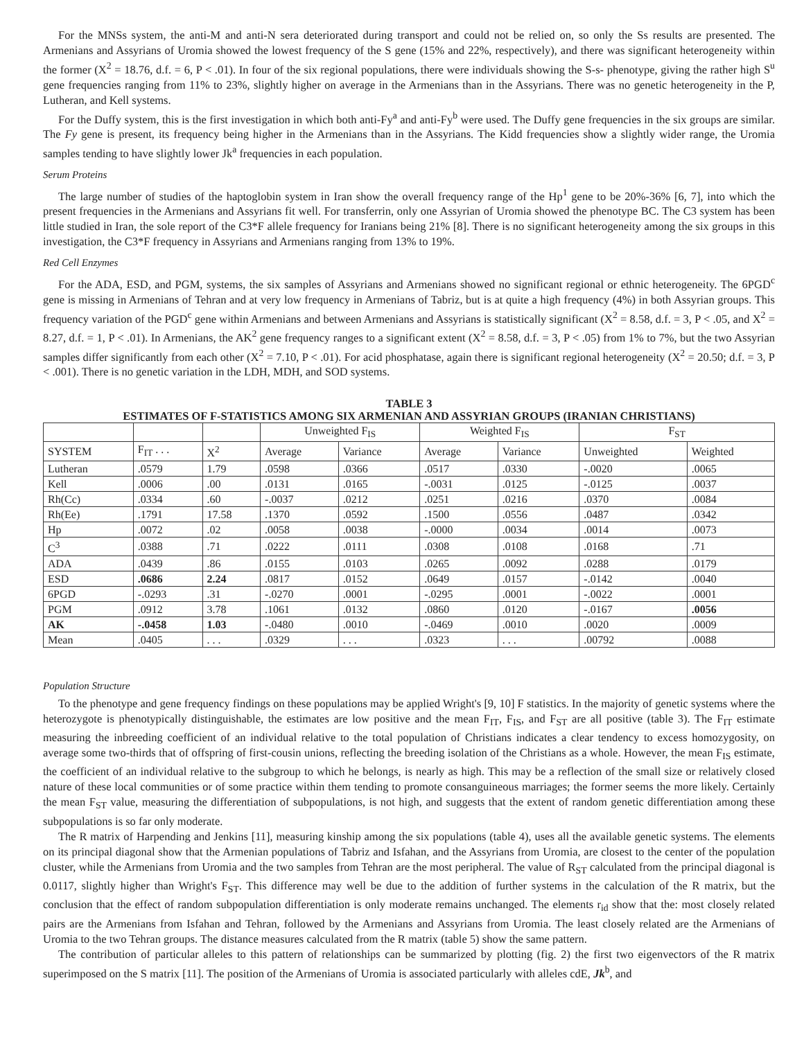For the MNSs system, the anti-M and anti-N sera deteriorated during transport and could not be relied on, so only the Ss results are presented. The Armenians and Assyrians of Uromia showed the lowest frequency of the S gene (15% and 22%, respectively), and there was significant heterogeneity within the former (X<sup>2</sup> = 18.76, d.f. = 6, P < .01). In four of the six regional populations, there were individuals showing the S-s- phenotype, giving the rather high S<sup>u</sup> gene frequencies ranging from 11% to 23%, slightly higher on average in the Armenians than in the Assyrians. There was no genetic heterogeneity in the P, Lutheran, and Kell systems.
For the Duffy system, this is the first investigation in which both anti-Fy<sup>a</sup> and anti-Fy<sup>b</sup> were used. The Duffy gene frequencies in the six groups are similar. The Fy gene is present, its frequency being higher in the Armenians than in the Assyrians. The Kidd frequencies show a slightly wider range, the Uromia samples tending to have slightly lower Jk<sup>a</sup> frequencies in each population.
Serum Proteins
The large number of studies of the haptoglobin system in Iran show the overall frequency range of the Hp<sup>1</sup> gene to be 20%-36% [6, 7], into which the present frequencies in the Armenians and Assyrians fit well. For transferrin, only one Assyrian of Uromia showed the phenotype BC. The C3 system has been little studied in Iran, the sole report of the C3*F allele frequency for Iranians being 21% [8]. There is no significant heterogeneity among the six groups in this investigation, the C3*F frequency in Assyrians and Armenians ranging from 13% to 19%.
Red Cell Enzymes
For the ADA, ESD, and PGM, systems, the six samples of Assyrians and Armenians showed no significant regional or ethnic heterogeneity. The 6PGD<sup>c</sup> gene is missing in Armenians of Tehran and at very low frequency in Armenians of Tabriz, but is at quite a high frequency (4%) in both Assyrian groups. This frequency variation of the PGD<sup>c</sup> gene within Armenians and between Armenians and Assyrians is statistically significant (X<sup>2</sup> = 8.58, d.f. = 3, P < .05, and X<sup>2</sup> = 8.27, d.f. = 1, P < .01). In Armenians, the AK<sup>2</sup> gene frequency ranges to a significant extent (X<sup>2</sup> = 8.58, d.f. = 3, P < .05) from 1% to 7%, but the two Assyrian samples differ significantly from each other (X<sup>2</sup> = 7.10, P < .01). For acid phosphatase, again there is significant regional heterogeneity (X<sup>2</sup> = 20.50; d.f. = 3, P < .001). There is no genetic variation in the LDH, MDH, and SOD systems.
TABLE 3
ESTIMATES OF F-STATISTICS AMONG SIX ARMENIAN AND ASSYRIAN GROUPS (IRANIAN CHRISTIANS)
| | | | Unweighted F<sub>IS</sub> | | Weighted F<sub>IS</sub> | | F<sub>ST</sub> | |
| --- | --- | --- | --- | --- | --- | --- | --- | --- |
| SYSTEM | F<sub>IT</sub> . . . | X<sup>2</sup> | Average | Variance | Average | Variance | Unweighted | Weighted |
| Lutheran | .0579 | 1.79 | .0598 | .0366 | .0517 | .0330 | -.0020 | .0065 |
| Kell | .0006 | .00 | .0131 | .0165 | -.0031 | .0125 | -.0125 | .0037 |
| Rh(Cc) | .0334 | .60 | -.0037 | .0212 | .0251 | .0216 | .0370 | .0084 |
| Rh(Ee) | .1791 | 17.58 | .1370 | .0592 | .1500 | .0556 | .0487 | .0342 |
| Hp | .0072 | .02 | .0058 | .0038 | -.0000 | .0034 | .0014 | .0073 |
| C<sup>3</sup> | .0388 | .71 | .0222 | .0111 | .0308 | .0108 | .0168 | .71 |
| ADA | .0439 | .86 | .0155 | .0103 | .0265 | .0092 | .0288 | .0179 |
| ESD | .0686 | 2.24 | .0817 | .0152 | .0649 | .0157 | -.0142 | .0040 |
| 6PGD | -.0293 | .31 | -.0270 | .0001 | -.0295 | .0001 | -.0022 | .0001 |
| PGM | .0912 | 3.78 | .1061 | .0132 | .0860 | .0120 | -.0167 | .0056 |
| AK | -.0458 | 1.03 | -.0480 | .0010 | -.0469 | .0010 | .0020 | .0009 |
| Mean | .0405 | . . . | .0329 | . . . | .0323 | . . . | .00792 | .0088 |
Population Structure
To the phenotype and gene frequency findings on these populations may be applied Wright's [9, 10] F statistics. In the majority of genetic systems where the heterozygote is phenotypically distinguishable, the estimates are low positive and the mean F<sub>IT</sub>, F<sub>IS</sub>, and F<sub>ST</sub> are all positive (table 3). The F<sub>IT</sub> estimate measuring the inbreeding coefficient of an individual relative to the total population of Christians indicates a clear tendency to excess homozygosity, on average some two-thirds that of offspring of first-cousin unions, reflecting the breeding isolation of the Christians as a whole. However, the mean F<sub>IS</sub> estimate, the coefficient of an individual relative to the subgroup to which he belongs, is nearly as high. This may be a reflection of the small size or relatively closed nature of these local communities or of some practice within them tending to promote consanguineous marriages; the former seems the more likely. Certainly the mean F<sub>ST</sub> value, measuring the differentiation of subpopulations, is not high, and suggests that the extent of random genetic differentiation among these subpopulations is so far only moderate.
The R matrix of Harpending and Jenkins [11], measuring kinship among the six populations (table 4), uses all the available genetic systems. The elements on its principal diagonal show that the Armenian populations of Tabriz and Isfahan, and the Assyrians from Uromia, are closest to the center of the population cluster, while the Armenians from Uromia and the two samples from Tehran are the most peripheral. The value of R<sub>ST</sub> calculated from the principal diagonal is 0.0117, slightly higher than Wright's F<sub>ST</sub>. This difference may well be due to the addition of further systems in the calculation of the R matrix, but the conclusion that the effect of random subpopulation differentiation is only moderate remains unchanged. The elements r<sub>id</sub> show that the: most closely related pairs are the Armenians from Isfahan and Tehran, followed by the Armenians and Assyrians from Uromia. The least closely related are the Armenians of Uromia to the two Tehran groups. The distance measures calculated from the R matrix (table 5) show the same pattern.
The contribution of particular alleles to this pattern of relationships can be summarized by plotting (fig. 2) the first two eigenvectors of the R matrix superimposed on the S matrix [11]. The position of the Armenians of Uromia is associated particularly with alleles cdE, Jk<sup>b</sup>, and